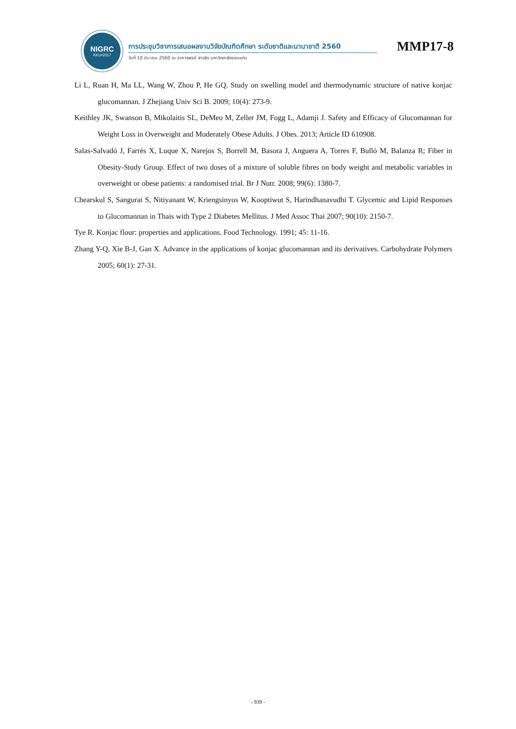NIGRC
KKU•2017
การประชุมวิชาการเสนอผลงานวิจัยบัณฑิตศึกษา ระดับชาติและนานาชาติ 2560
วันที่ 10 มีนาคม 2560 ณ อาคารพจนี สารสิน มหาวิทยาลัยขอนแก่น
MMP17-8
Li L, Ruan H, Ma LL, Wang W, Zhou P, He GQ. Study on swelling model and thermodynamic structure of native konjac glucomannan. J Zhejiang Univ Sci B. 2009; 10(4): 273-9.
Keithley JK, Swanson B, Mikolaitis SL, DeMeo M, Zeller JM, Fogg L, Adamji J. Safety and Efficacy of Glucomannan for Weight Loss in Overweight and Moderately Obese Adults. J Obes. 2013; Article ID 610908.
Salas-Salvadó J, Farrés X, Luque X, Narejos S, Borrell M, Basora J, Anguera A, Torres F, Bulló M, Balanza R; Fiber in Obesity-Study Group. Effect of two doses of a mixture of soluble fibres on body weight and metabolic variables in overweight or obese patients: a randomised trial. Br J Nutr. 2008; 99(6): 1380-7.
Chearskul S, Sangurai S, Nitiyanant W, Kriengsinyos W, Kooptiwut S, Harindhanavudhi T. Glycemic and Lipid Responses to Glucomannan in Thais with Type 2 Diabetes Mellitus. J Med Assoc Thai 2007; 90(10): 2150-7.
Tye R. Konjac flour: properties and applications. Food Technology. 1991; 45: 11-16.
Zhang Y-Q, Xie B-J, Gan X. Advance in the applications of konjac glucomannan and its derivatives. Carbohydrate Polymers 2005; 60(1): 27-31.
- 939 -